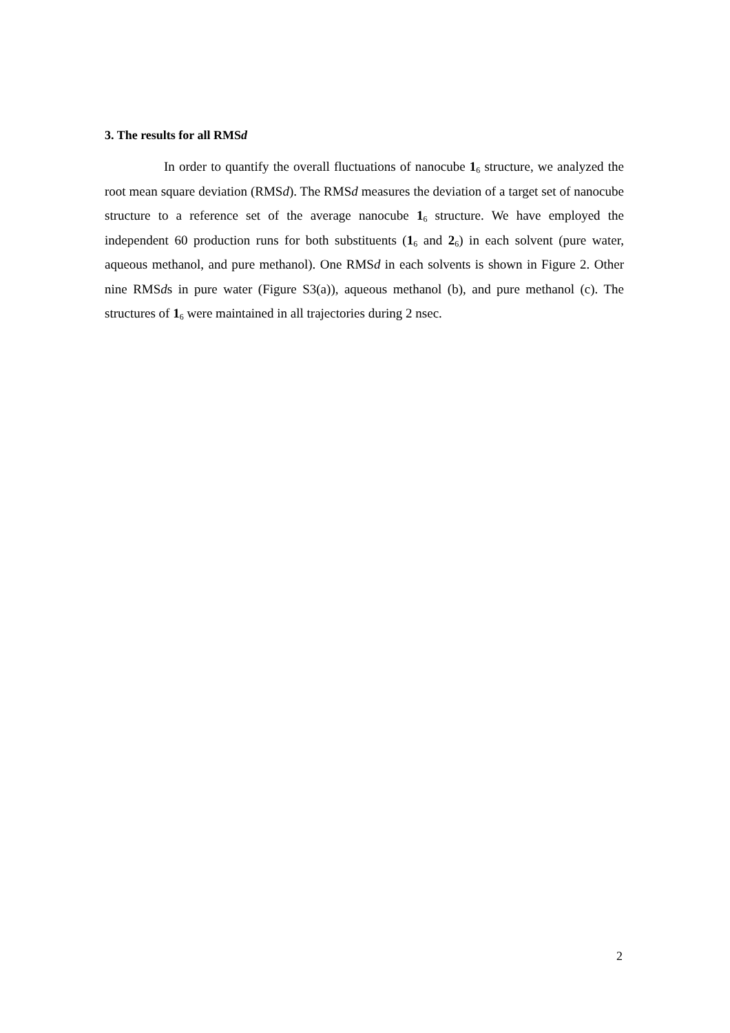3. The results for all RMSd
In order to quantify the overall fluctuations of nanocube 1<sub>6</sub> structure, we analyzed the root mean square deviation (RMSd). The RMSd measures the deviation of a target set of nanocube structure to a reference set of the average nanocube 1<sub>6</sub> structure. We have employed the independent 60 production runs for both substituents (1<sub>6</sub> and 2<sub>6</sub>) in each solvent (pure water, aqueous methanol, and pure methanol). One RMSd in each solvents is shown in Figure 2. Other nine RMSds in pure water (Figure S3(a)), aqueous methanol (b), and pure methanol (c). The structures of 1<sub>6</sub> were maintained in all trajectories during 2 nsec.
2